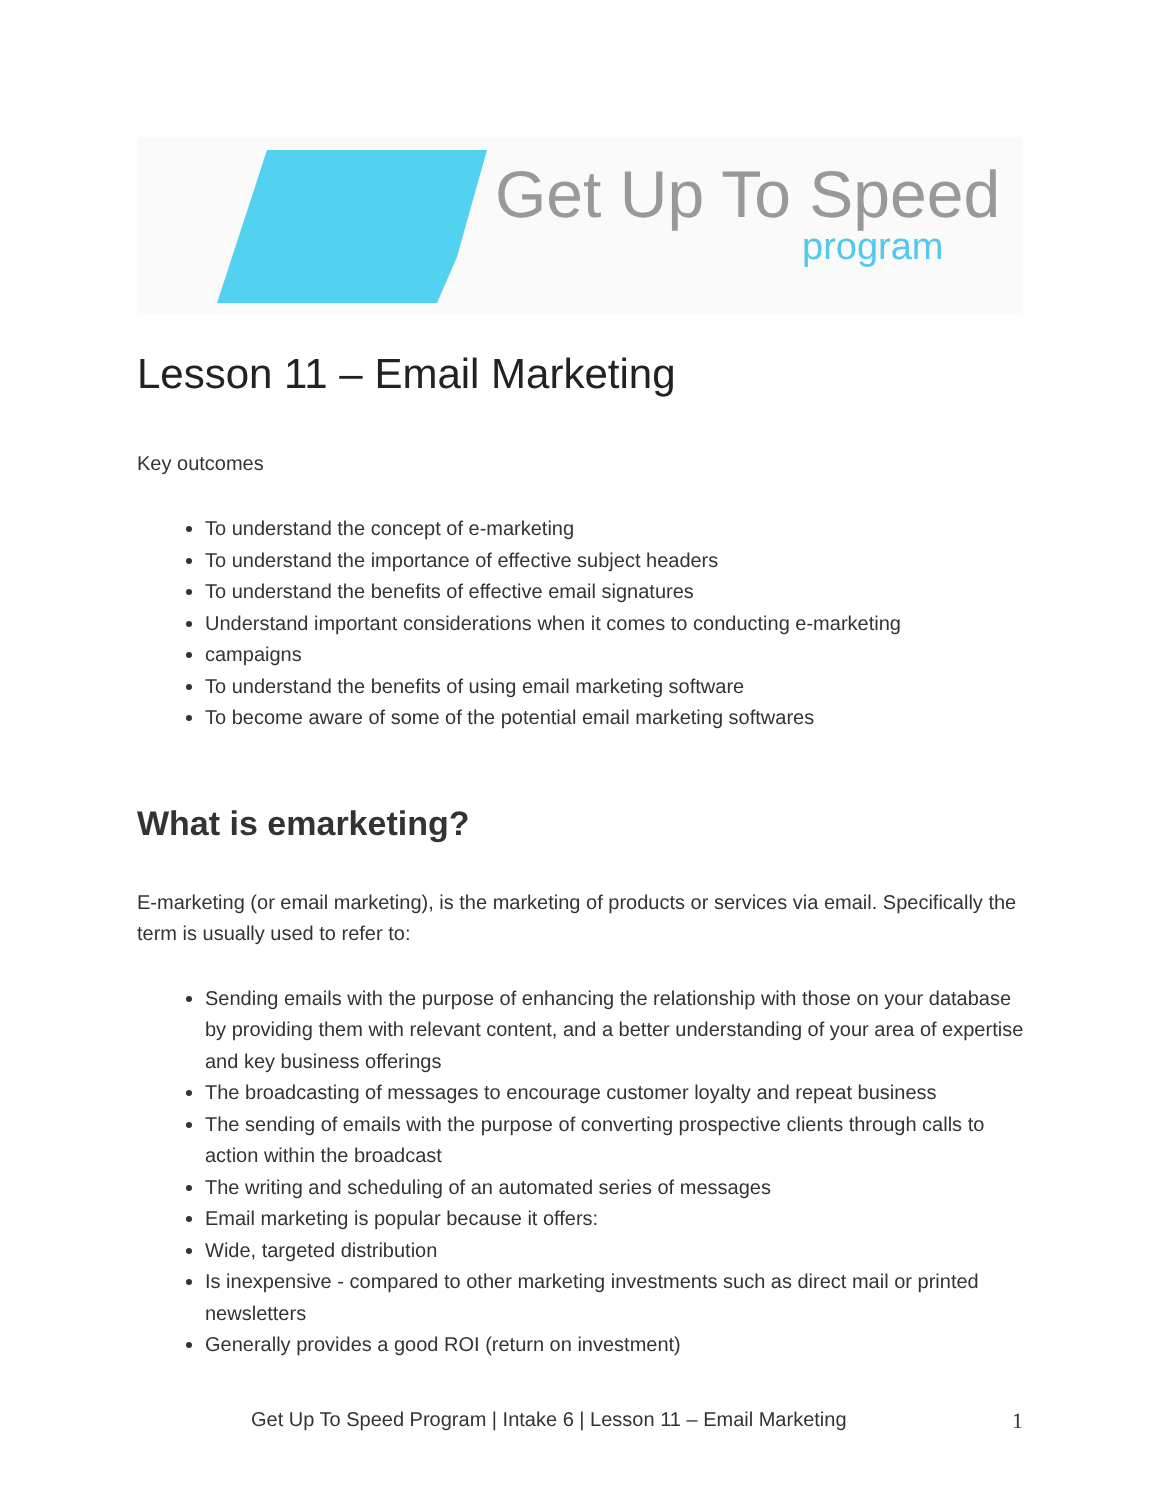Get Up To Speed
program
Lesson 11 – Email Marketing
Key outcomes
To understand the concept of e-marketing
To understand the importance of effective subject headers
To understand the benefits of effective email signatures
Understand important considerations when it comes to conducting e-marketing
campaigns
To understand the benefits of using email marketing software
To become aware of some of the potential email marketing softwares
What is emarketing?
E-marketing (or email marketing), is the marketing of products or services via email. Specifically the term is usually used to refer to:
Sending emails with the purpose of enhancing the relationship with those on your database by providing them with relevant content, and a better understanding of your area of expertise and key business offerings
The broadcasting of messages to encourage customer loyalty and repeat business
The sending of emails with the purpose of converting prospective clients through calls to action within the broadcast
The writing and scheduling of an automated series of messages
Email marketing is popular because it offers:
Wide, targeted distribution
Is inexpensive - compared to other marketing investments such as direct mail or printed newsletters
Generally provides a good ROI (return on investment)
Get Up To Speed Program | Intake 6 | Lesson 11 – Email Marketing 1